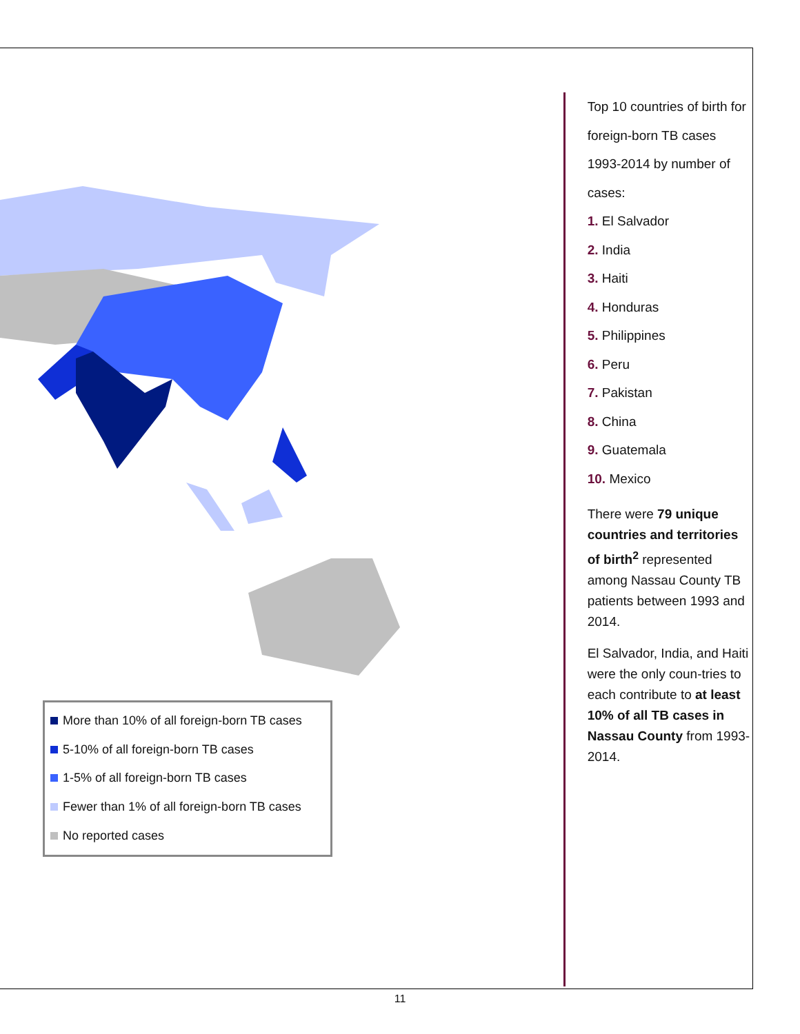More than 10% of all foreign-born TB cases
5-10% of all foreign-born TB cases
1-5% of all foreign-born TB cases
Fewer than 1% of all foreign-born TB cases
No reported cases
Top 10 countries of birth for foreign-born TB cases 1993-2014 by number of cases:
1. El Salvador
2. India
3. Haiti
4. Honduras
5. Philippines
6. Peru
7. Pakistan
8. China
9. Guatemala
10. Mexico
There were 79 unique countries and territories of birth<sup>2</sup> represented among Nassau County TB patients between 1993 and 2014.
El Salvador, India, and Haiti were the only coun-tries to each contribute to at least 10% of all TB cases in Nassau County from 1993-2014.
11